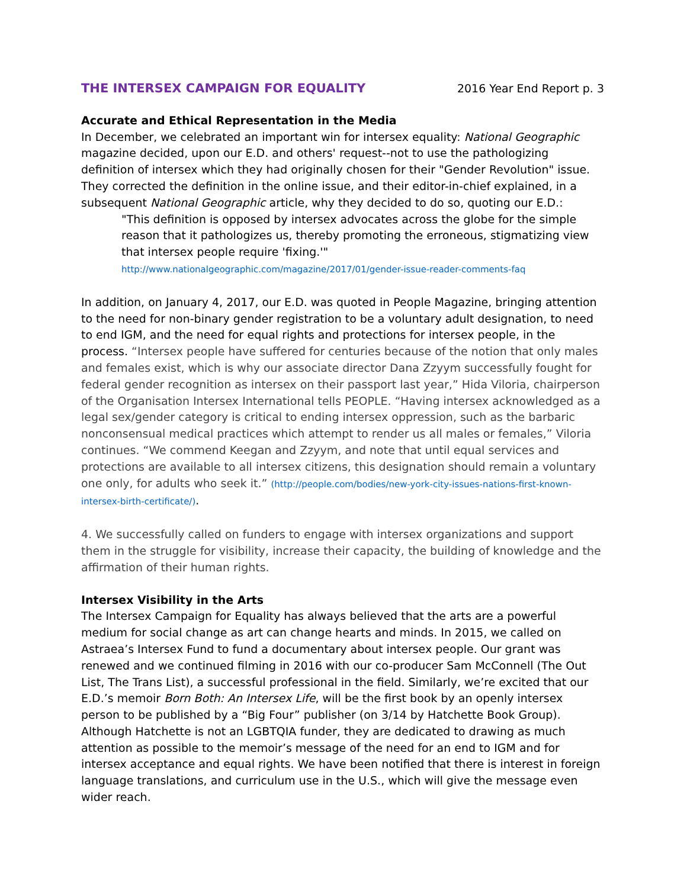THE INTERSEX CAMPAIGN FOR EQUALITY 2016 Year End Report p. 3
Accurate and Ethical Representation in the Media
In December, we celebrated an important win for intersex equality: National Geographic magazine decided, upon our E.D. and others' request--not to use the pathologizing definition of intersex which they had originally chosen for their "Gender Revolution" issue. They corrected the definition in the online issue, and their editor-in-chief explained, in a subsequent National Geographic article, why they decided to do so, quoting our E.D.:
"This definition is opposed by intersex advocates across the globe for the simple reason that it pathologizes us, thereby promoting the erroneous, stigmatizing view that intersex people require 'fixing.'"
http://www.nationalgeographic.com/magazine/2017/01/gender-issue-reader-comments-faq
In addition, on January 4, 2017, our E.D. was quoted in People Magazine, bringing attention to the need for non-binary gender registration to be a voluntary adult designation, to need to end IGM, and the need for equal rights and protections for intersex people, in the process. “Intersex people have suffered for centuries because of the notion that only males and females exist, which is why our associate director Dana Zzyym successfully fought for federal gender recognition as intersex on their passport last year,” Hida Viloria, chairperson of the Organisation Intersex International tells PEOPLE. “Having intersex acknowledged as a legal sex/gender category is critical to ending intersex oppression, such as the barbaric nonconsensual medical practices which attempt to render us all males or females,” Viloria continues. “We commend Keegan and Zzyym, and note that until equal services and protections are available to all intersex citizens, this designation should remain a voluntary one only, for adults who seek it.” (http://people.com/bodies/new-york-city-issues-nations-first-known-intersex-birth-certificate/).
4. We successfully called on funders to engage with intersex organizations and support them in the struggle for visibility, increase their capacity, the building of knowledge and the affirmation of their human rights.
Intersex Visibility in the Arts
The Intersex Campaign for Equality has always believed that the arts are a powerful medium for social change as art can change hearts and minds. In 2015, we called on Astraea’s Intersex Fund to fund a documentary about intersex people. Our grant was renewed and we continued filming in 2016 with our co-producer Sam McConnell (The Out List, The Trans List), a successful professional in the field. Similarly, we’re excited that our E.D.’s memoir Born Both: An Intersex Life, will be the first book by an openly intersex person to be published by a “Big Four” publisher (on 3/14 by Hatchette Book Group). Although Hatchette is not an LGBTQIA funder, they are dedicated to drawing as much attention as possible to the memoir’s message of the need for an end to IGM and for intersex acceptance and equal rights. We have been notified that there is interest in foreign language translations, and curriculum use in the U.S., which will give the message even wider reach.